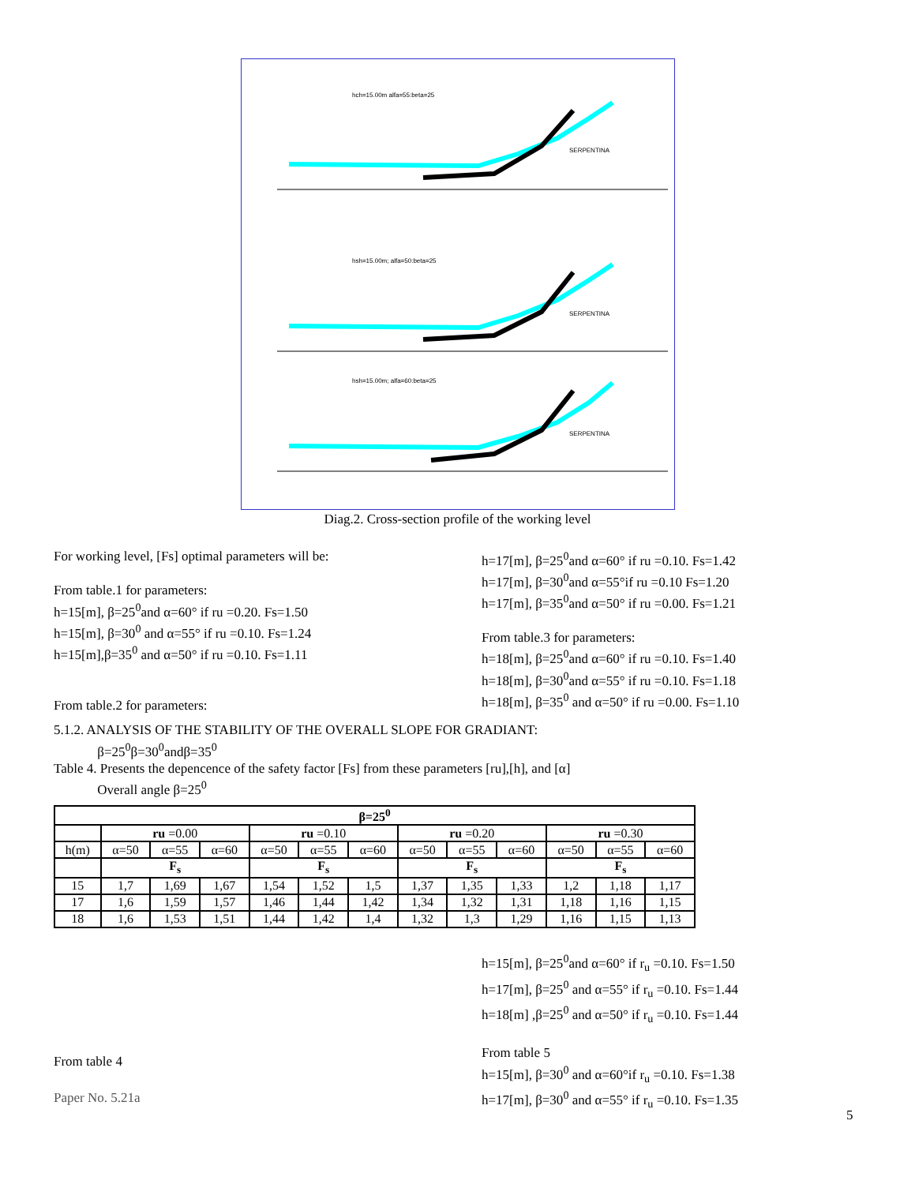hch=15.00m alfa=55:beta=25
hsh=15.00m; alfa=50:beta=25
hsh=15.00m; alfa=60:beta=25
SERPENTINA
SERPENTINA
SERPENTINA
Diag.2. Cross-section profile of the working level
For working level, [Fs] optimal parameters will be:
From table.1 for parameters:
h=15[m], β=25<sup>0</sup>and α=60° if ru =0.20. Fs=1.50
h=15[m], β=30<sup>0</sup> and α=55° if ru =0.10. Fs=1.24
h=15[m],β=35<sup>0</sup> and α=50° if ru =0.10. Fs=1.11
From table.2 for parameters:
h=17[m], β=25<sup>0</sup>and α=60° if ru =0.10. Fs=1.42
h=17[m], β=30<sup>0</sup>and α=55°if ru =0.10 Fs=1.20
h=17[m], β=35<sup>0</sup>and α=50° if ru =0.00. Fs=1.21
From table.3 for parameters:
h=18[m], β=25<sup>0</sup>and α=60° if ru =0.10. Fs=1.40
h=18[m], β=30<sup>0</sup>and α=55° if ru =0.10. Fs=1.18
h=18[m], β=35<sup>0</sup> and α=50° if ru =0.00. Fs=1.10
5.1.2. ANALYSIS OF THE STABILITY OF THE OVERALL SLOPE FOR GRADIANT:
β=25<sup>0</sup>β=30<sup>0</sup>andβ=35<sup>0</sup>
Table 4. Presents the depencence of the safety factor [Fs] from these parameters [ru],[h], and [α]
Overall angle β=25<sup>0</sup>
| β=25<sup>0</sup> | | | | | | | | | | | | |
| --- | --- | --- | --- | --- | --- | --- | --- | --- | --- | --- | --- | --- |
| | ru =0.00 | | | ru =0.10 | | | ru =0.20 | | | ru =0.30 | | |
| h(m) | α=50 | α=55 | α=60 | α=50 | α=55 | α=60 | α=50 | α=55 | α=60 | α=50 | α=55 | α=60 |
| | F<sub>s</sub> | | | F<sub>s</sub> | | | F<sub>s</sub> | | | F<sub>s</sub> | | |
| 15 | 1,7 | 1,69 | 1,67 | 1,54 | 1,52 | 1,5 | 1,37 | 1,35 | 1,33 | 1,2 | 1,18 | 1,17 |
| 17 | 1,6 | 1,59 | 1,57 | 1,46 | 1,44 | 1,42 | 1,34 | 1,32 | 1,31 | 1,18 | 1,16 | 1,15 |
| 18 | 1,6 | 1,53 | 1,51 | 1,44 | 1,42 | 1,4 | 1,32 | 1,3 | 1,29 | 1,16 | 1,15 | 1,13 |
h=15[m], β=25<sup>0</sup>and α=60° if r<sub>u</sub> =0.10. Fs=1.50
h=17[m], β=25<sup>0</sup> and α=55° if r<sub>u</sub> =0.10. Fs=1.44
h=18[m] ,β=25<sup>0</sup> and α=50° if r<sub>u</sub> =0.10. Fs=1.44
From table 5
h=15[m], β=30<sup>0</sup> and α=60°if r<sub>u</sub> =0.10. Fs=1.38
h=17[m], β=30<sup>0</sup> and α=55° if r<sub>u</sub> =0.10. Fs=1.35
From table 4
Paper No. 5.21a
5